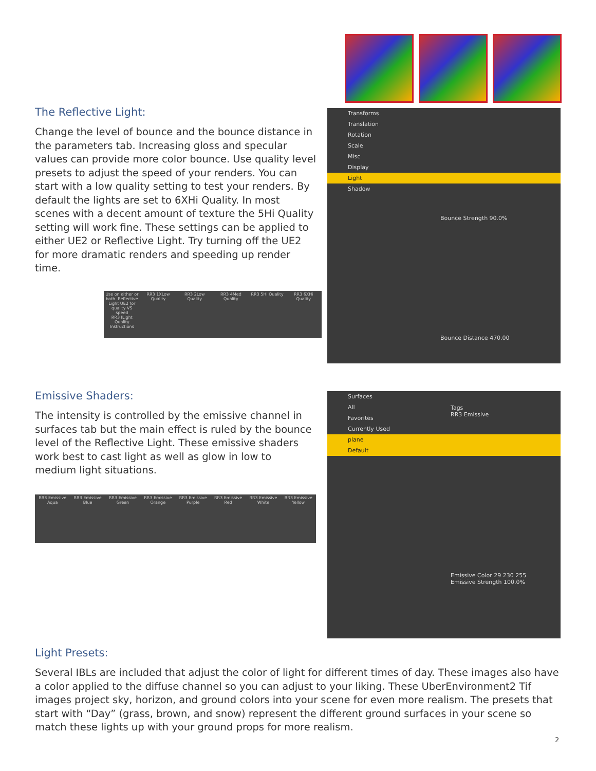The Reflective Light:
Change the level of bounce and the bounce distance in the parameters tab. Increasing gloss and specular values can provide more color bounce. Use quality level presets to adjust the speed of your renders. You can start with a low quality setting to test your renders. By default the lights are set to 6XHi Quality. In most scenes with a decent amount of texture the 5Hi Quality setting will work fine. These settings can be applied to either UE2 or Reflective Light. Try turning off the UE2 for more dramatic renders and speeding up render time.
Use on either or both. Reflective Light UE2 for quality VS speed
RR3 ILight Quality Instructions
RR3 1XLow Quality RR3 2Low Quality RR3 4Med Quality RR3 5Hi Quality RR3 6XHi Quality
Transforms
Translation
Rotation
Scale
Misc
Display
Light
Shadow
Bounce Strength 90.0%
Bounce Distance 470.00
Emissive Shaders:
The intensity is controlled by the emissive channel in surfaces tab but the main effect is ruled by the bounce level of the Reflective Light. These emissive shaders work best to cast light as well as glow in low to medium light situations.
RR3 Emissive Aqua RR3 Emissive Blue RR3 Emissive Green RR3 Emissive Orange RR3 Emissive Purple RR3 Emissive Red RR3 Emissive White RR3 Emissive Yellow
Surfaces
All
Favorites
Currently Used
plane
Default
Tags
RR3 Emissive
Emissive Color 29 230 255
Emissive Strength 100.0%
Light Presets:
Several IBLs are included that adjust the color of light for different times of day. These images also have a color applied to the diffuse channel so you can adjust to your liking. These UberEnvironment2 Tif images project sky, horizon, and ground colors into your scene for even more realism. The presets that start with “Day” (grass, brown, and snow) represent the different ground surfaces in your scene so match these lights up with your ground props for more realism.
2